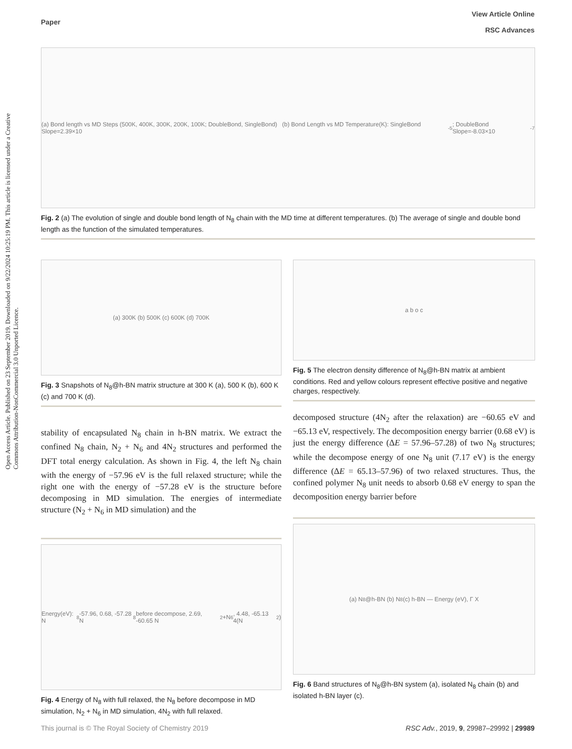Open Access Article. Published on 23 September 2019. Downloaded on 9/22/2024 10:25:19 PM. This article is licensed under a Creative Commons Attribution-NonCommercial 3.0 Unported Licence.
View Article Online
RSC Advances
Paper
(a) Bond length vs MD Steps (500K, 400K, 300K, 200K, 100K; DoubleBond, SingleBond) (b) Bond Length vs MD Temperature(K): SingleBond Slope=2.39×10<sup>-5</sup>; DoubleBond Slope=-8.03×10<sup>-7</sup>
Fig. 2 (a) The evolution of single and double bond length of N<sub>8</sub> chain with the MD time at different temperatures. (b) The average of single and double bond length as the function of the simulated temperatures.
(a) 300K (b) 500K (c) 600K (d) 700K
Fig. 3 Snapshots of N<sub>8</sub>@h-BN matrix structure at 300 K (a), 500 K (b), 600 K (c) and 700 K (d).
stability of encapsulated N<sub>8</sub> chain in h-BN matrix. We extract the confined N<sub>8</sub> chain, N<sub>2</sub> + N<sub>6</sub> and 4N<sub>2</sub> structures and performed the DFT total energy calculation. As shown in Fig. 4, the left N<sub>8</sub> chain with the energy of −57.96 eV is the full relaxed structure; while the right one with the energy of −57.28 eV is the structure before decomposing in MD simulation. The energies of intermediate structure (N<sub>2</sub> + N<sub>6</sub> in MD simulation) and the
Energy(eV): N<sub>8</sub> -57.96, 0.68, -57.28 N<sub>8</sub> before decompose, 2.69, -60.65 N<sub>2</sub>+N<sub>6</sub>, 4.48, -65.13 4(N<sub>2</sub>)
Fig. 4 Energy of N<sub>8</sub> with full relaxed, the N<sub>8</sub> before decompose in MD simulation, N<sub>2</sub> + N<sub>6</sub> in MD simulation, 4N<sub>2</sub> with full relaxed.
a b o c
Fig. 5 The electron density difference of N<sub>8</sub>@h-BN matrix at ambient conditions. Red and yellow colours represent effective positive and negative charges, respectively.
decomposed structure (4N<sub>2</sub> after the relaxation) are −60.65 eV and −65.13 eV, respectively. The decomposition energy barrier (0.68 eV) is just the energy difference (ΔE = 57.96–57.28) of two N<sub>8</sub> structures; while the decompose energy of one N<sub>8</sub> unit (7.17 eV) is the energy difference (ΔE = 65.13–57.96) of two relaxed structures. Thus, the confined polymer N<sub>8</sub> unit needs to absorb 0.68 eV energy to span the decomposition energy barrier before
(a) N<sub>8</sub>@h-BN (b) N<sub>8</sub> (c) h-BN — Energy (eV), Γ X
Fig. 6 Band structures of N<sub>8</sub>@h-BN system (a), isolated N<sub>8</sub> chain (b) and isolated h-BN layer (c).
This journal is © The Royal Society of Chemistry 2019 RSC Adv., 2019, 9, 29987–29992 | 29989